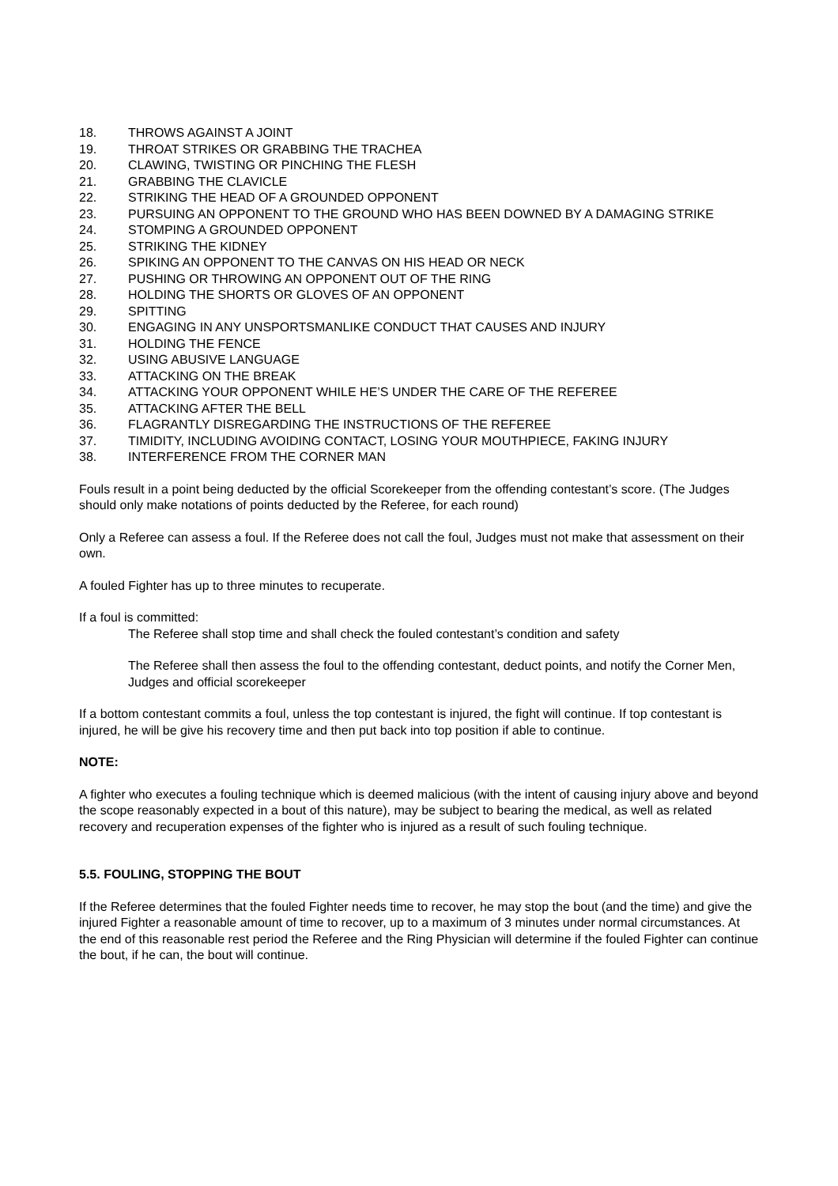18. THROWS AGAINST A JOINT
19. THROAT STRIKES OR GRABBING THE TRACHEA
20. CLAWING, TWISTING OR PINCHING THE FLESH
21. GRABBING THE CLAVICLE
22. STRIKING THE HEAD OF A GROUNDED OPPONENT
23. PURSUING AN OPPONENT TO THE GROUND WHO HAS BEEN DOWNED BY A DAMAGING STRIKE
24. STOMPING A GROUNDED OPPONENT
25. STRIKING THE KIDNEY
26. SPIKING AN OPPONENT TO THE CANVAS ON HIS HEAD OR NECK
27. PUSHING OR THROWING AN OPPONENT OUT OF THE RING
28. HOLDING THE SHORTS OR GLOVES OF AN OPPONENT
29. SPITTING
30. ENGAGING IN ANY UNSPORTSMANLIKE CONDUCT THAT CAUSES AND INJURY
31. HOLDING THE FENCE
32. USING ABUSIVE LANGUAGE
33. ATTACKING ON THE BREAK
34. ATTACKING YOUR OPPONENT WHILE HE’S UNDER THE CARE OF THE REFEREE
35. ATTACKING AFTER THE BELL
36. FLAGRANTLY DISREGARDING THE INSTRUCTIONS OF THE REFEREE
37. TIMIDITY, INCLUDING AVOIDING CONTACT, LOSING YOUR MOUTHPIECE, FAKING INJURY
38. INTERFERENCE FROM THE CORNER MAN
Fouls result in a point being deducted by the official Scorekeeper from the offending contestant’s score. (The Judges should only make notations of points deducted by the Referee, for each round)
Only a Referee can assess a foul. If the Referee does not call the foul, Judges must not make that assessment on their own.
A fouled Fighter has up to three minutes to recuperate.
If a foul is committed:
The Referee shall stop time and shall check the fouled contestant’s condition and safety
The Referee shall then assess the foul to the offending contestant, deduct points, and notify the Corner Men, Judges and official scorekeeper
If a bottom contestant commits a foul, unless the top contestant is injured, the fight will continue. If top contestant is injured, he will be give his recovery time and then put back into top position if able to continue.
NOTE:
A fighter who executes a fouling technique which is deemed malicious (with the intent of causing injury above and beyond the scope reasonably expected in a bout of this nature), may be subject to bearing the medical, as well as related recovery and recuperation expenses of the fighter who is injured as a result of such fouling technique.
5.5. FOULING, STOPPING THE BOUT
If the Referee determines that the fouled Fighter needs time to recover, he may stop the bout (and the time) and give the injured Fighter a reasonable amount of time to recover, up to a maximum of 3 minutes under normal circumstances. At the end of this reasonable rest period the Referee and the Ring Physician will determine if the fouled Fighter can continue the bout, if he can, the bout will continue.